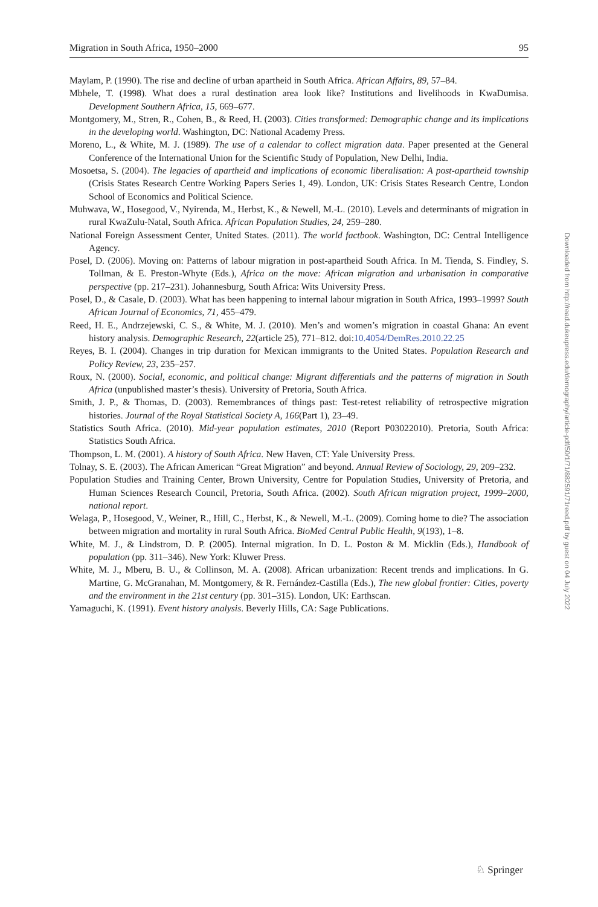Migration in South Africa, 1950–2000 95
Maylam, P. (1990). The rise and decline of urban apartheid in South Africa. African Affairs, 89, 57–84.
Mbhele, T. (1998). What does a rural destination area look like? Institutions and livelihoods in KwaDumisa. Development Southern Africa, 15, 669–677.
Montgomery, M., Stren, R., Cohen, B., & Reed, H. (2003). Cities transformed: Demographic change and its implications in the developing world. Washington, DC: National Academy Press.
Moreno, L., & White, M. J. (1989). The use of a calendar to collect migration data. Paper presented at the General Conference of the International Union for the Scientific Study of Population, New Delhi, India.
Mosoetsa, S. (2004). The legacies of apartheid and implications of economic liberalisation: A post-apartheid township (Crisis States Research Centre Working Papers Series 1, 49). London, UK: Crisis States Research Centre, London School of Economics and Political Science.
Muhwava, W., Hosegood, V., Nyirenda, M., Herbst, K., & Newell, M.-L. (2010). Levels and determinants of migration in rural KwaZulu-Natal, South Africa. African Population Studies, 24, 259–280.
National Foreign Assessment Center, United States. (2011). The world factbook. Washington, DC: Central Intelligence Agency.
Posel, D. (2006). Moving on: Patterns of labour migration in post-apartheid South Africa. In M. Tienda, S. Findley, S. Tollman, & E. Preston-Whyte (Eds.), Africa on the move: African migration and urbanisation in comparative perspective (pp. 217–231). Johannesburg, South Africa: Wits University Press.
Posel, D., & Casale, D. (2003). What has been happening to internal labour migration in South Africa, 1993–1999? South African Journal of Economics, 71, 455–479.
Reed, H. E., Andrzejewski, C. S., & White, M. J. (2010). Men’s and women’s migration in coastal Ghana: An event history analysis. Demographic Research, 22(article 25), 771–812. doi:10.4054/DemRes.2010.22.25
Reyes, B. I. (2004). Changes in trip duration for Mexican immigrants to the United States. Population Research and Policy Review, 23, 235–257.
Roux, N. (2000). Social, economic, and political change: Migrant differentials and the patterns of migration in South Africa (unpublished master’s thesis). University of Pretoria, South Africa.
Smith, J. P., & Thomas, D. (2003). Remembrances of things past: Test-retest reliability of retrospective migration histories. Journal of the Royal Statistical Society A, 166(Part 1), 23–49.
Statistics South Africa. (2010). Mid-year population estimates, 2010 (Report P03022010). Pretoria, South Africa: Statistics South Africa.
Thompson, L. M. (2001). A history of South Africa. New Haven, CT: Yale University Press.
Tolnay, S. E. (2003). The African American “Great Migration” and beyond. Annual Review of Sociology, 29, 209–232.
Population Studies and Training Center, Brown University, Centre for Population Studies, University of Pretoria, and Human Sciences Research Council, Pretoria, South Africa. (2002). South African migration project, 1999–2000, national report.
Welaga, P., Hosegood, V., Weiner, R., Hill, C., Herbst, K., & Newell, M.-L. (2009). Coming home to die? The association between migration and mortality in rural South Africa. BioMed Central Public Health, 9(193), 1–8.
White, M. J., & Lindstrom, D. P. (2005). Internal migration. In D. L. Poston & M. Micklin (Eds.), Handbook of population (pp. 311–346). New York: Kluwer Press.
White, M. J., Mberu, B. U., & Collinson, M. A. (2008). African urbanization: Recent trends and implications. In G. Martine, G. McGranahan, M. Montgomery, & R. Fernández-Castilla (Eds.), The new global frontier: Cities, poverty and the environment in the 21st century (pp. 301–315). London, UK: Earthscan.
Yamaguchi, K. (1991). Event history analysis. Beverly Hills, CA: Sage Publications.
Downloaded from http://read.dukeupress.edu/demography/article-pdf/50/1/71/882591/71reed.pdf by guest on 04 July 2022
♘ Springer